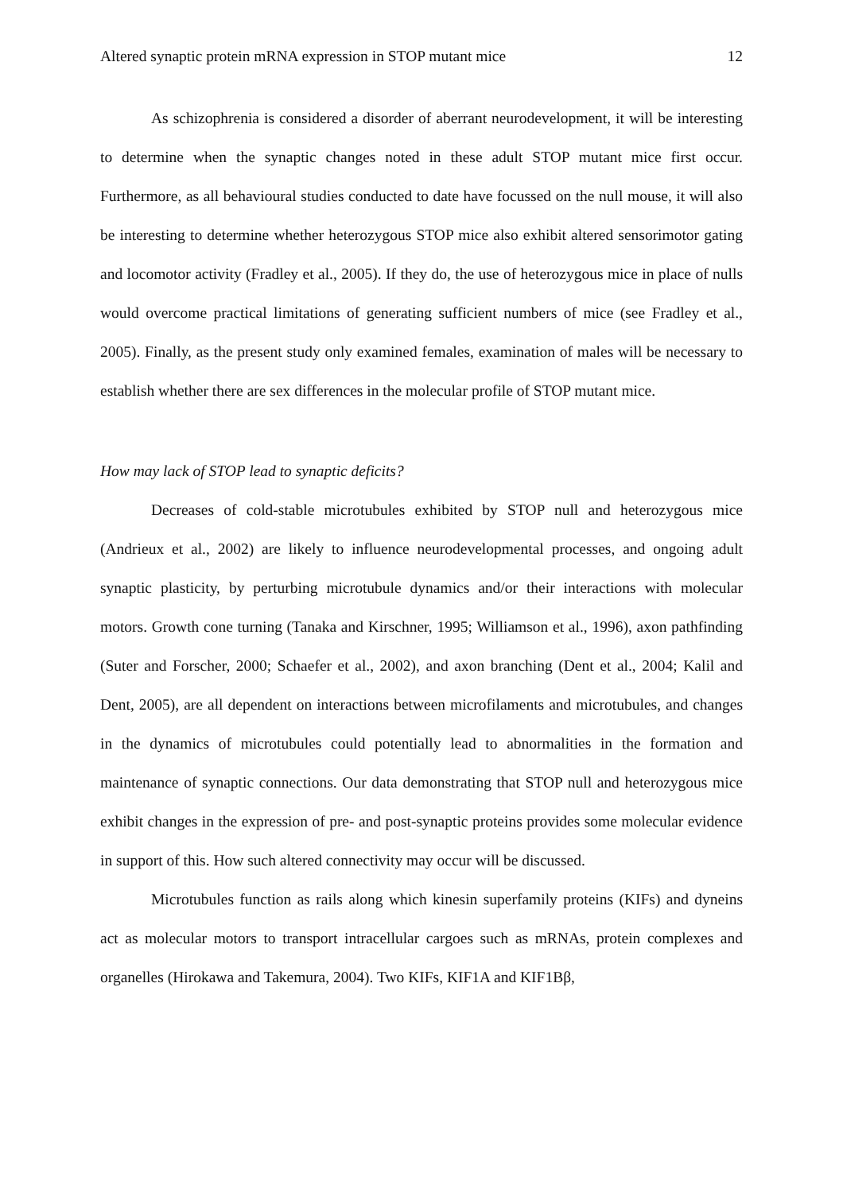Altered synaptic protein mRNA expression in STOP mutant mice 12
As schizophrenia is considered a disorder of aberrant neurodevelopment, it will be interesting to determine when the synaptic changes noted in these adult STOP mutant mice first occur. Furthermore, as all behavioural studies conducted to date have focussed on the null mouse, it will also be interesting to determine whether heterozygous STOP mice also exhibit altered sensorimotor gating and locomotor activity (Fradley et al., 2005). If they do, the use of heterozygous mice in place of nulls would overcome practical limitations of generating sufficient numbers of mice (see Fradley et al., 2005). Finally, as the present study only examined females, examination of males will be necessary to establish whether there are sex differences in the molecular profile of STOP mutant mice.
How may lack of STOP lead to synaptic deficits?
Decreases of cold-stable microtubules exhibited by STOP null and heterozygous mice (Andrieux et al., 2002) are likely to influence neurodevelopmental processes, and ongoing adult synaptic plasticity, by perturbing microtubule dynamics and/or their interactions with molecular motors. Growth cone turning (Tanaka and Kirschner, 1995; Williamson et al., 1996), axon pathfinding (Suter and Forscher, 2000; Schaefer et al., 2002), and axon branching (Dent et al., 2004; Kalil and Dent, 2005), are all dependent on interactions between microfilaments and microtubules, and changes in the dynamics of microtubules could potentially lead to abnormalities in the formation and maintenance of synaptic connections. Our data demonstrating that STOP null and heterozygous mice exhibit changes in the expression of pre- and post-synaptic proteins provides some molecular evidence in support of this. How such altered connectivity may occur will be discussed.
Microtubules function as rails along which kinesin superfamily proteins (KIFs) and dyneins act as molecular motors to transport intracellular cargoes such as mRNAs, protein complexes and organelles (Hirokawa and Takemura, 2004). Two KIFs, KIF1A and KIF1Bβ,